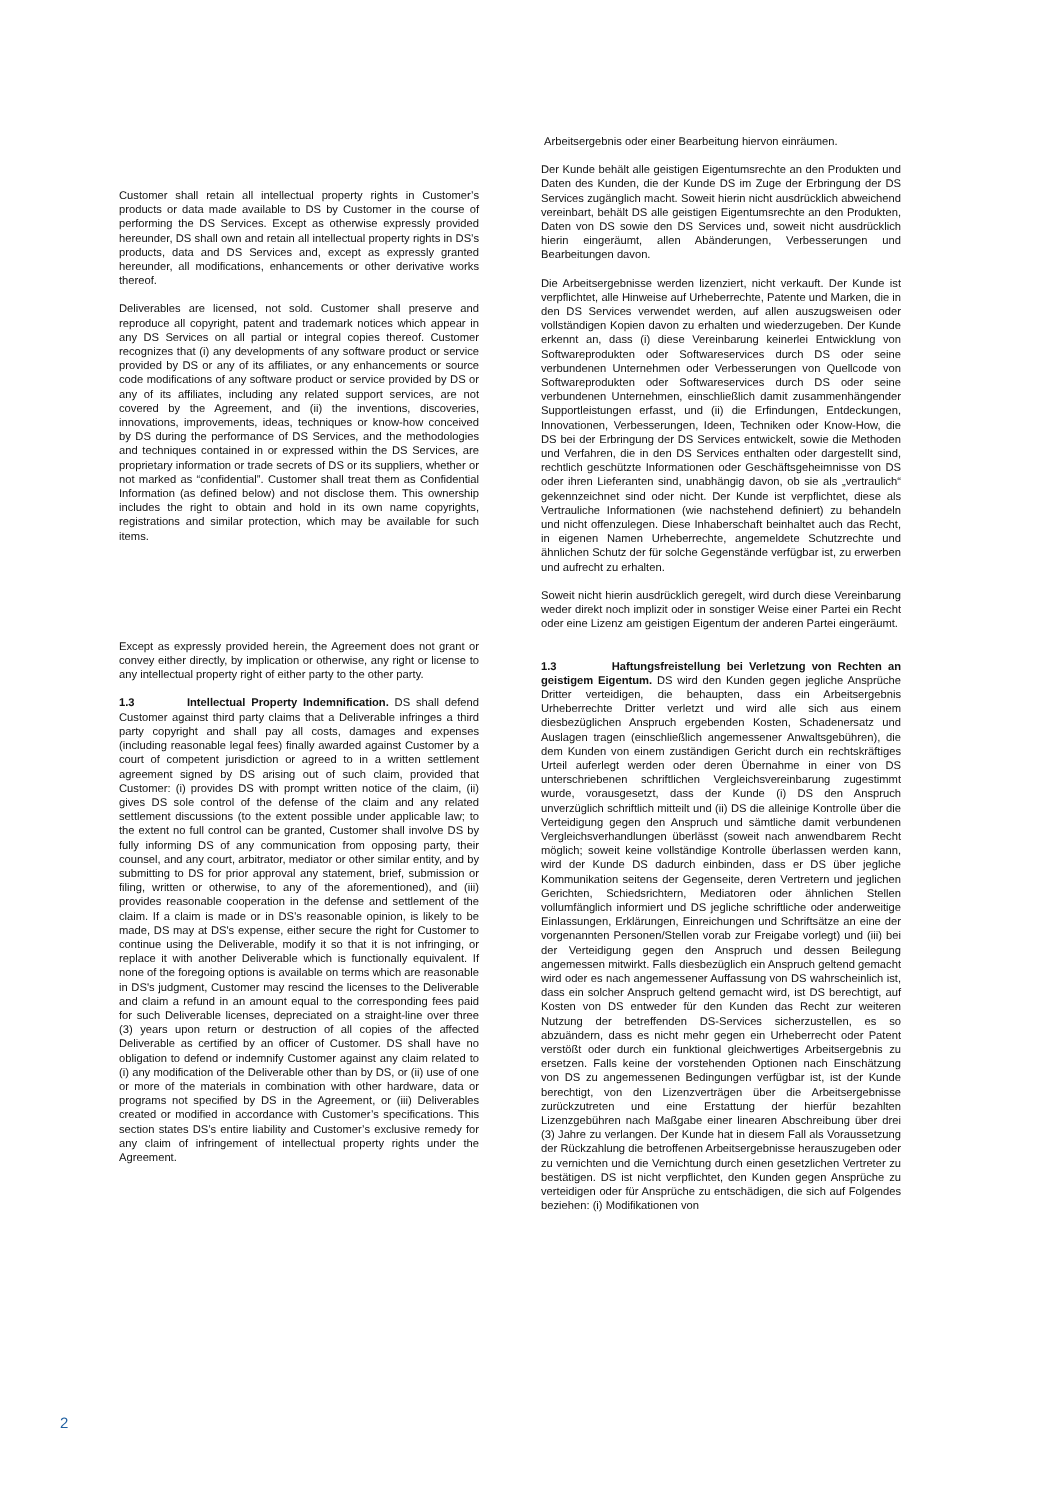Customer shall retain all intellectual property rights in Customer’s products or data made available to DS by Customer in the course of performing the DS Services. Except as otherwise expressly provided hereunder, DS shall own and retain all intellectual property rights in DS’s products, data and DS Services and, except as expressly granted hereunder, all modifications, enhancements or other derivative works thereof.
Deliverables are licensed, not sold. Customer shall preserve and reproduce all copyright, patent and trademark notices which appear in any DS Services on all partial or integral copies thereof. Customer recognizes that (i) any developments of any software product or service provided by DS or any of its affiliates, or any enhancements or source code modifications of any software product or service provided by DS or any of its affiliates, including any related support services, are not covered by the Agreement, and (ii) the inventions, discoveries, innovations, improvements, ideas, techniques or know-how conceived by DS during the performance of DS Services, and the methodologies and techniques contained in or expressed within the DS Services, are proprietary information or trade secrets of DS or its suppliers, whether or not marked as “confidential”. Customer shall treat them as Confidential Information (as defined below) and not disclose them. This ownership includes the right to obtain and hold in its own name copyrights, registrations and similar protection, which may be available for such items.
Except as expressly provided herein, the Agreement does not grant or convey either directly, by implication or otherwise, any right or license to any intellectual property right of either party to the other party.
1.3 Intellectual Property Indemnification. DS shall defend Customer against third party claims that a Deliverable infringes a third party copyright and shall pay all costs, damages and expenses (including reasonable legal fees) finally awarded against Customer by a court of competent jurisdiction or agreed to in a written settlement agreement signed by DS arising out of such claim, provided that Customer: (i) provides DS with prompt written notice of the claim, (ii) gives DS sole control of the defense of the claim and any related settlement discussions (to the extent possible under applicable law; to the extent no full control can be granted, Customer shall involve DS by fully informing DS of any communication from opposing party, their counsel, and any court, arbitrator, mediator or other similar entity, and by submitting to DS for prior approval any statement, brief, submission or filing, written or otherwise, to any of the aforementioned), and (iii) provides reasonable cooperation in the defense and settlement of the claim. If a claim is made or in DS’s reasonable opinion, is likely to be made, DS may at DS's expense, either secure the right for Customer to continue using the Deliverable, modify it so that it is not infringing, or replace it with another Deliverable which is functionally equivalent. If none of the foregoing options is available on terms which are reasonable in DS's judgment, Customer may rescind the licenses to the Deliverable and claim a refund in an amount equal to the corresponding fees paid for such Deliverable licenses, depreciated on a straight-line over three (3) years upon return or destruction of all copies of the affected Deliverable as certified by an officer of Customer. DS shall have no obligation to defend or indemnify Customer against any claim related to (i) any modification of the Deliverable other than by DS, or (ii) use of one or more of the materials in combination with other hardware, data or programs not specified by DS in the Agreement, or (iii) Deliverables created or modified in accordance with Customer’s specifications. This section states DS’s entire liability and Customer’s exclusive remedy for any claim of infringement of intellectual property rights under the Agreement.
Arbeitsergebnis oder einer Bearbeitung hiervon einräumen.
Der Kunde behält alle geistigen Eigentumsrechte an den Produkten und Daten des Kunden, die der Kunde DS im Zuge der Erbringung der DS Services zugänglich macht. Soweit hierin nicht ausdrücklich abweichend vereinbart, behält DS alle geistigen Eigentumsrechte an den Produkten, Daten von DS sowie den DS Services und, soweit nicht ausdrücklich hierin eingeräumt, allen Abänderungen, Verbesserungen und Bearbeitungen davon.
Die Arbeitsergebnisse werden lizenziert, nicht verkauft. Der Kunde ist verpflichtet, alle Hinweise auf Urheberrechte, Patente und Marken, die in den DS Services verwendet werden, auf allen auszugsweisen oder vollständigen Kopien davon zu erhalten und wiederzugeben. Der Kunde erkennt an, dass (i) diese Vereinbarung keinerlei Entwicklung von Softwareprodukten oder Softwareservices durch DS oder seine verbundenen Unternehmen oder Verbesserungen von Quellcode von Softwareprodukten oder Softwareservices durch DS oder seine verbundenen Unternehmen, einschließlich damit zusammenhängender Supportleistungen erfasst, und (ii) die Erfindungen, Entdeckungen, Innovationen, Verbesserungen, Ideen, Techniken oder Know-How, die DS bei der Erbringung der DS Services entwickelt, sowie die Methoden und Verfahren, die in den DS Services enthalten oder dargestellt sind, rechtlich geschützte Informationen oder Geschäftsgeheimnisse von DS oder ihren Lieferanten sind, unabhängig davon, ob sie als „vertraulich“ gekennzeichnet sind oder nicht. Der Kunde ist verpflichtet, diese als Vertrauliche Informationen (wie nachstehend definiert) zu behandeln und nicht offenzulegen. Diese Inhaberschaft beinhaltet auch das Recht, in eigenen Namen Urheberrechte, angemeldete Schutzrechte und ähnlichen Schutz der für solche Gegenstände verfügbar ist, zu erwerben und aufrecht zu erhalten.
Soweit nicht hierin ausdrücklich geregelt, wird durch diese Vereinbarung weder direkt noch implizit oder in sonstiger Weise einer Partei ein Recht oder eine Lizenz am geistigen Eigentum der anderen Partei eingeräumt.
1.3 Haftungsfreistellung bei Verletzung von Rechten an geistigem Eigentum. DS wird den Kunden gegen jegliche Ansprüche Dritter verteidigen, die behaupten, dass ein Arbeitsergebnis Urheberrechte Dritter verletzt und wird alle sich aus einem diesbezüglichen Anspruch ergebenden Kosten, Schadenersatz und Auslagen tragen (einschließlich angemessener Anwaltsgebühren), die dem Kunden von einem zuständigen Gericht durch ein rechtskräftiges Urteil auferlegt werden oder deren Übernahme in einer von DS unterschriebenen schriftlichen Vergleichsvereinbarung zugestimmt wurde, vorausgesetzt, dass der Kunde (i) DS den Anspruch unverzüglich schriftlich mitteilt und (ii) DS die alleinige Kontrolle über die Verteidigung gegen den Anspruch und sämtliche damit verbundenen Vergleichsverhandlungen überlässt (soweit nach anwendbarem Recht möglich; soweit keine vollständige Kontrolle überlassen werden kann, wird der Kunde DS dadurch einbinden, dass er DS über jegliche Kommunikation seitens der Gegenseite, deren Vertretern und jeglichen Gerichten, Schiedsrichtern, Mediatoren oder ähnlichen Stellen vollumfänglich informiert und DS jegliche schriftliche oder anderweitige Einlassungen, Erklärungen, Einreichungen und Schriftsätze an eine der vorgenannten Personen/Stellen vorab zur Freigabe vorlegt) und (iii) bei der Verteidigung gegen den Anspruch und dessen Beilegung angemessen mitwirkt. Falls diesbezüglich ein Anspruch geltend gemacht wird oder es nach angemessener Auffassung von DS wahrscheinlich ist, dass ein solcher Anspruch geltend gemacht wird, ist DS berechtigt, auf Kosten von DS entweder für den Kunden das Recht zur weiteren Nutzung der betreffenden DS-Services sicherzustellen, es so abzuändern, dass es nicht mehr gegen ein Urheberrecht oder Patent verstößt oder durch ein funktional gleichwertiges Arbeitsergebnis zu ersetzen. Falls keine der vorstehenden Optionen nach Einschätzung von DS zu angemessenen Bedingungen verfügbar ist, ist der Kunde berechtigt, von den Lizenzverträgen über die Arbeitsergebnisse zurückzutreten und eine Erstattung der hierfür bezahlten Lizenzgebühren nach Maßgabe einer linearen Abschreibung über drei (3) Jahre zu verlangen. Der Kunde hat in diesem Fall als Voraussetzung der Rückzahlung die betroffenen Arbeitsergebnisse herauszugeben oder zu vernichten und die Vernichtung durch einen gesetzlichen Vertreter zu bestätigen. DS ist nicht verpflichtet, den Kunden gegen Ansprüche zu verteidigen oder für Ansprüche zu entschädigen, die sich auf Folgendes beziehen: (i) Modifikationen von
2